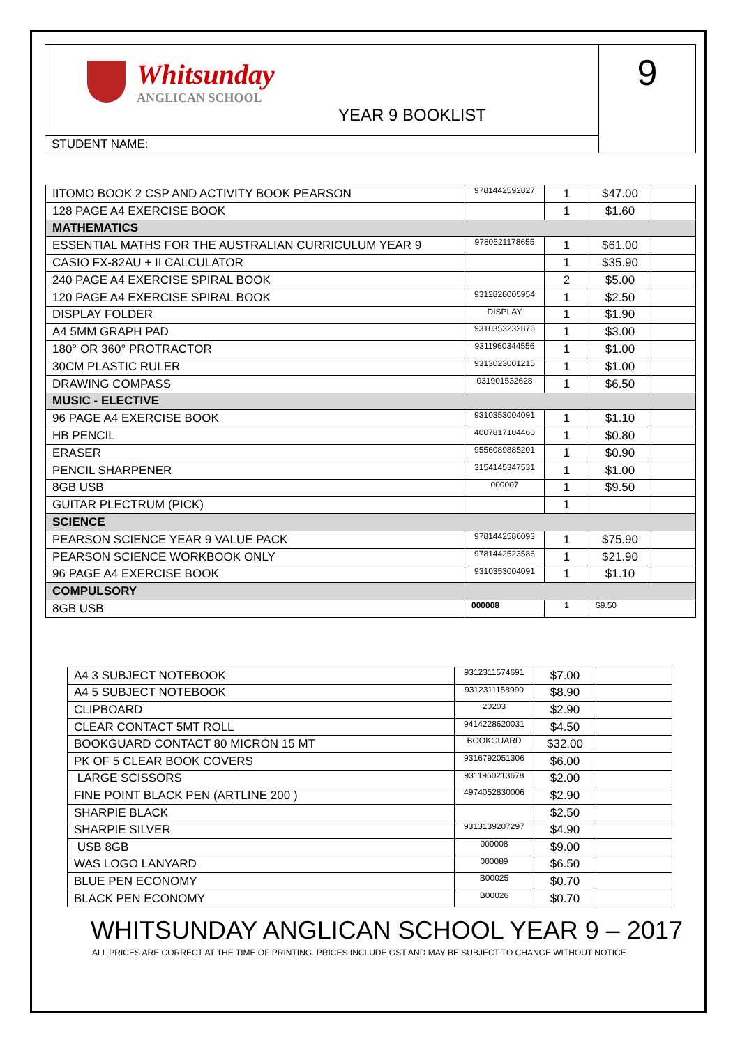| Whitsunday ANGLICAN SCHOOL YEAR 9 BOOKLIST | 9 |
| STUDENT NAME: | |
| IITOMO BOOK 2 CSP AND ACTIVITY BOOK PEARSON | 9781442592827 | 1 | $47.00 | |
| 128 PAGE A4 EXERCISE BOOK | | 1 | $1.60 | |
| MATHEMATICS | | | | |
| ESSENTIAL MATHS FOR THE AUSTRALIAN CURRICULUM YEAR 9 | 9780521178655 | 1 | $61.00 | |
| CASIO FX-82AU + II CALCULATOR | | 1 | $35.90 | |
| 240 PAGE A4 EXERCISE SPIRAL BOOK | | 2 | $5.00 | |
| 120 PAGE A4 EXERCISE SPIRAL BOOK | 9312828005954 | 1 | $2.50 | |
| DISPLAY FOLDER | DISPLAY | 1 | $1.90 | |
| A4 5MM GRAPH PAD | 9310353232876 | 1 | $3.00 | |
| 180° OR 360° PROTRACTOR | 9311960344556 | 1 | $1.00 | |
| 30CM PLASTIC RULER | 9313023001215 | 1 | $1.00 | |
| DRAWING COMPASS | 031901532628 | 1 | $6.50 | |
| MUSIC - ELECTIVE | | | | |
| 96 PAGE A4 EXERCISE BOOK | 9310353004091 | 1 | $1.10 | |
| HB PENCIL | 4007817104460 | 1 | $0.80 | |
| ERASER | 9556089885201 | 1 | $0.90 | |
| PENCIL SHARPENER | 3154145347531 | 1 | $1.00 | |
| 8GB USB | 000007 | 1 | $9.50 | |
| GUITAR PLECTRUM (PICK) | | 1 | | |
| SCIENCE | | | | |
| PEARSON SCIENCE YEAR 9 VALUE PACK | 9781442586093 | 1 | $75.90 | |
| PEARSON SCIENCE WORKBOOK ONLY | 9781442523586 | 1 | $21.90 | |
| 96 PAGE A4 EXERCISE BOOK | 9310353004091 | 1 | $1.10 | |
| COMPULSORY | | | | |
| 8GB USB | 000008 | 1 | $9.50 | |
| A4 3 SUBJECT NOTEBOOK | 9312311574691 | $7.00 | |
| A4 5 SUBJECT NOTEBOOK | 9312311158990 | $8.90 | |
| CLIPBOARD | 20203 | $2.90 | |
| CLEAR CONTACT 5MT ROLL | 9414228620031 | $4.50 | |
| BOOKGUARD CONTACT 80 MICRON 15 MT | BOOKGUARD | $32.00 | |
| PK OF 5 CLEAR BOOK COVERS | 9316792051306 | $6.00 | |
| LARGE SCISSORS | 9311960213678 | $2.00 | |
| FINE POINT BLACK PEN (ARTLINE 200 ) | 4974052830006 | $2.90 | |
| SHARPIE BLACK | | $2.50 | |
| SHARPIE SILVER | 9313139207297 | $4.90 | |
| USB 8GB | 000008 | $9.00 | |
| WAS LOGO LANYARD | 000089 | $6.50 | |
| BLUE PEN ECONOMY | B00025 | $0.70 | |
| BLACK PEN ECONOMY | B00026 | $0.70 | |
WHITSUNDAY ANGLICAN SCHOOL YEAR 9 – 2017
ALL PRICES ARE CORRECT AT THE TIME OF PRINTING. PRICES INCLUDE GST AND MAY BE SUBJECT TO CHANGE WITHOUT NOTICE